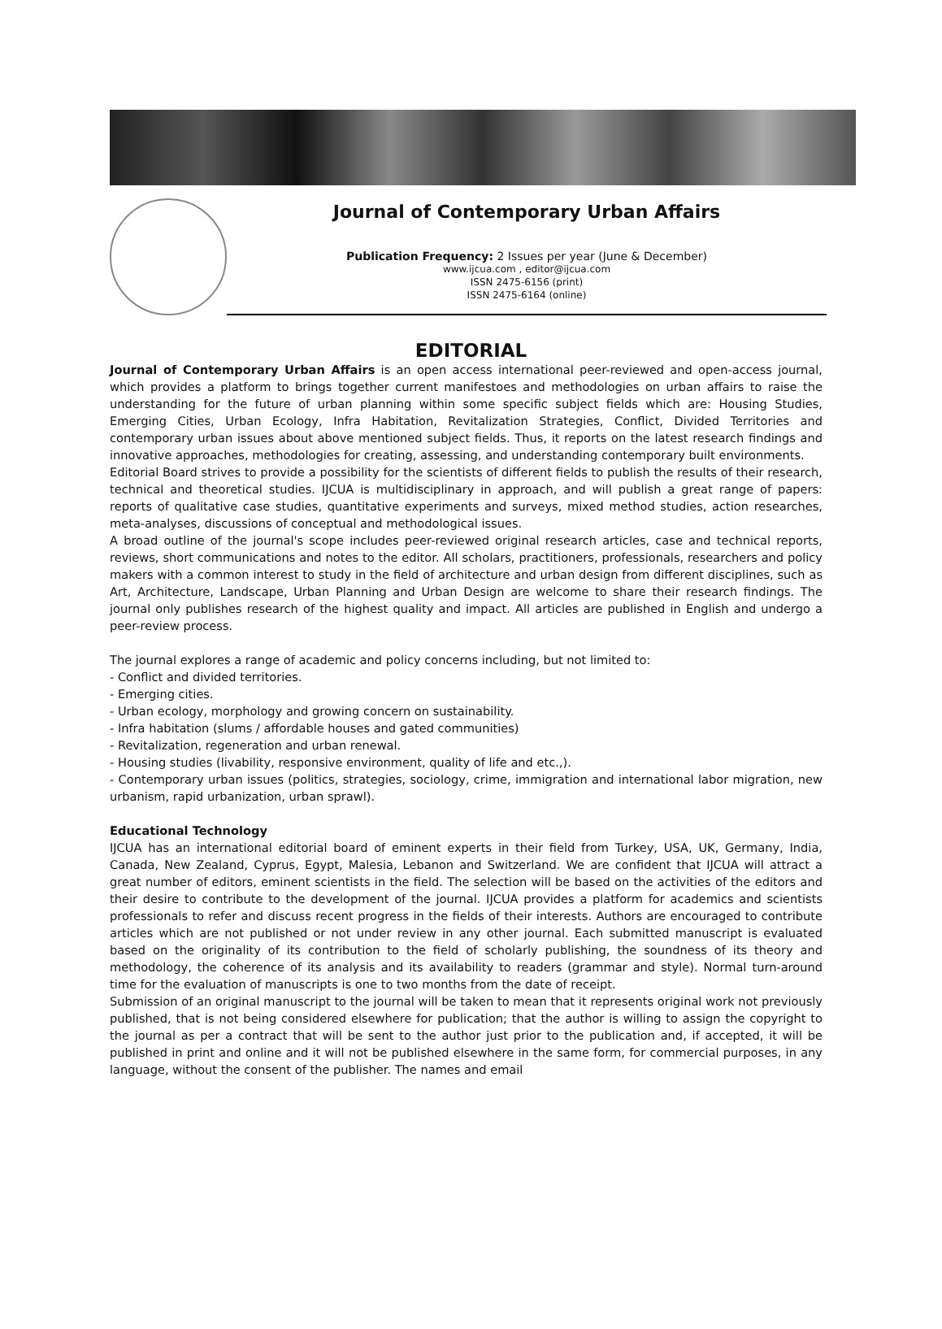Journal of Contemporary Urban Affairs
Publication Frequency: 2 Issues per year (June & December)
www.ijcua.com , editor@ijcua.com
ISSN 2475-6156 (print)
ISSN 2475-6164 (online)
EDITORIAL
Journal of Contemporary Urban Affairs is an open access international peer-reviewed and open-access journal, which provides a platform to brings together current manifestoes and methodologies on urban affairs to raise the understanding for the future of urban planning within some specific subject fields which are: Housing Studies, Emerging Cities, Urban Ecology, Infra Habitation, Revitalization Strategies, Conflict, Divided Territories and contemporary urban issues about above mentioned subject fields. Thus, it reports on the latest research findings and innovative approaches, methodologies for creating, assessing, and understanding contemporary built environments.
Editorial Board strives to provide a possibility for the scientists of different fields to publish the results of their research, technical and theoretical studies. IJCUA is multidisciplinary in approach, and will publish a great range of papers: reports of qualitative case studies, quantitative experiments and surveys, mixed method studies, action researches, meta-analyses, discussions of conceptual and methodological issues.
A broad outline of the journal's scope includes peer-reviewed original research articles, case and technical reports, reviews, short communications and notes to the editor. All scholars, practitioners, professionals, researchers and policy makers with a common interest to study in the field of architecture and urban design from different disciplines, such as Art, Architecture, Landscape, Urban Planning and Urban Design are welcome to share their research findings. The journal only publishes research of the highest quality and impact. All articles are published in English and undergo a peer-review process.
The journal explores a range of academic and policy concerns including, but not limited to:
- Conflict and divided territories.
- Emerging cities.
- Urban ecology, morphology and growing concern on sustainability.
- Infra habitation (slums / affordable houses and gated communities)
- Revitalization, regeneration and urban renewal.
- Housing studies (livability, responsive environment, quality of life and etc.,).
- Contemporary urban issues (politics, strategies, sociology, crime, immigration and international labor migration, new urbanism, rapid urbanization, urban sprawl).
Educational Technology
IJCUA has an international editorial board of eminent experts in their field from Turkey, USA, UK, Germany, India, Canada, New Zealand, Cyprus, Egypt, Malesia, Lebanon and Switzerland. We are confident that IJCUA will attract a great number of editors, eminent scientists in the field. The selection will be based on the activities of the editors and their desire to contribute to the development of the journal. IJCUA provides a platform for academics and scientists professionals to refer and discuss recent progress in the fields of their interests. Authors are encouraged to contribute articles which are not published or not under review in any other journal. Each submitted manuscript is evaluated based on the originality of its contribution to the field of scholarly publishing, the soundness of its theory and methodology, the coherence of its analysis and its availability to readers (grammar and style). Normal turn-around time for the evaluation of manuscripts is one to two months from the date of receipt.
Submission of an original manuscript to the journal will be taken to mean that it represents original work not previously published, that is not being considered elsewhere for publication; that the author is willing to assign the copyright to the journal as per a contract that will be sent to the author just prior to the publication and, if accepted, it will be published in print and online and it will not be published elsewhere in the same form, for commercial purposes, in any language, without the consent of the publisher. The names and email